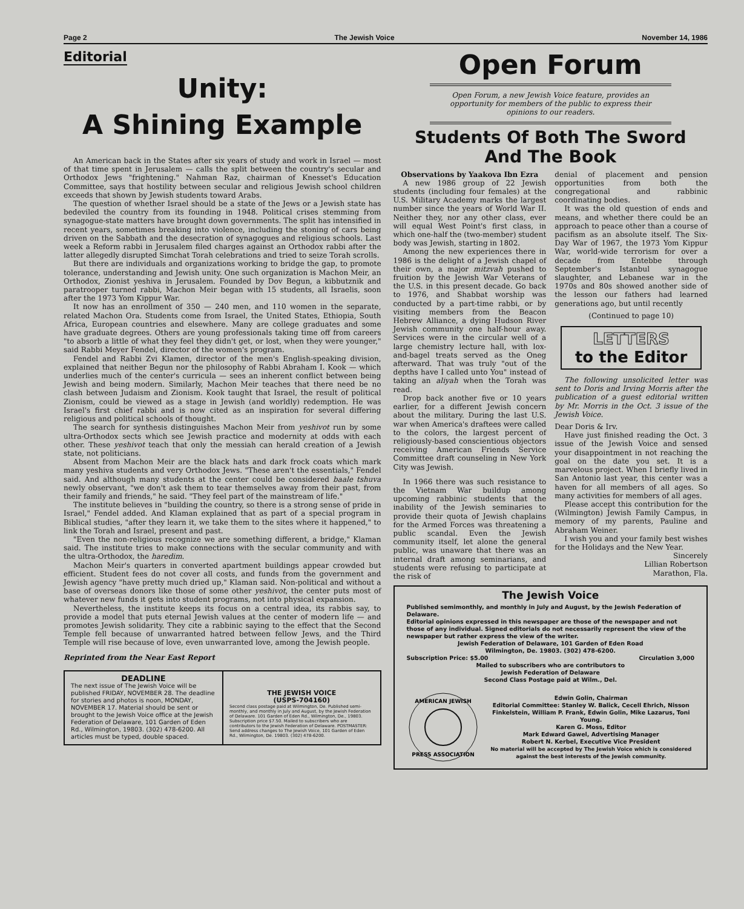Page 2 The Jewish Voice November 14, 1986
Editorial
Unity:
A Shining Example
An American back in the States after six years of study and work in Israel — most of that time spent in Jerusalem — calls the split between the country's secular and Orthodox Jews "frightening." Nahman Raz, chairman of Knesset's Education Committee, says that hostility between secular and religious Jewish school children exceeds that shown by Jewish students toward Arabs.
The question of whether Israel should be a state of the Jews or a Jewish state has bedeviled the country from its founding in 1948. Political crises stemming from synagogue-state matters have brought down governments. The split has intensified in recent years, sometimes breaking into violence, including the stoning of cars being driven on the Sabbath and the desecration of synagogues and religious schools. Last week a Reform rabbi in Jerusalem filed charges against an Orthodox rabbi after the latter allegedly disrupted Simchat Torah celebrations and tried to seize Torah scrolls.
But there are individuals and organizations working to bridge the gap, to promote tolerance, understanding and Jewish unity. One such organization is Machon Meir, an Orthodox, Zionist yeshiva in Jerusalem. Founded by Dov Begun, a kibbutznik and paratrooper turned rabbi, Machon Meir began with 15 students, all Israelis, soon after the 1973 Yom Kippur War.
It now has an enrollment of 350 — 240 men, and 110 women in the separate, related Machon Ora. Students come from Israel, the United States, Ethiopia, South Africa, European countries and elsewhere. Many are college graduates and some have graduate degrees. Others are young professionals taking time off from careers "to absorb a little of what they feel they didn't get, or lost, when they were younger," said Rabbi Meyer Fendel, director of the women's program.
Fendel and Rabbi Zvi Klamen, director of the men's English-speaking division, explained that neither Begun nor the philosophy of Rabbi Abraham I. Kook — which underlies much of the center's curricula — sees an inherent conflict between being Jewish and being modern. Similarly, Machon Meir teaches that there need be no clash between Judaism and Zionism. Kook taught that Israel, the result of political Zionism, could be viewed as a stage in Jewish (and worldly) redemption. He was Israel's first chief rabbi and is now cited as an inspiration for several differing religious and political schools of thought.
The search for synthesis distinguishes Machon Meir from yeshivot run by some ultra-Orthodox sects which see Jewish practice and modernity at odds with each other. These yeshivot teach that only the messiah can herald creation of a Jewish state, not politicians.
Absent from Machon Meir are the black hats and dark frock coats which mark many yeshiva students and very Orthodox Jews. "These aren't the essentials," Fendel said. And although many students at the center could be considered baale tshuva newly observant, "we don't ask them to tear themselves away from their past, from their family and friends," he said. "They feel part of the mainstream of life."
The institute believes in "building the country, so there is a strong sense of pride in Israel," Fendel added. And Klaman explained that as part of a special program in Biblical studies, "after they learn it, we take them to the sites where it happened," to link the Torah and Israel, present and past.
"Even the non-religious recognize we are something different, a bridge," Klaman said. The institute tries to make connections with the secular community and with the ultra-Orthodox, the haredim.
Machon Meir's quarters in converted apartment buildings appear crowded but efficient. Student fees do not cover all costs, and funds from the government and Jewish agency "have pretty much dried up," Klaman said. Non-political and without a base of overseas donors like those of some other yeshivot, the center puts most of whatever new funds it gets into student programs, not into physical expansion.
Nevertheless, the institute keeps its focus on a central idea, its rabbis say, to provide a model that puts eternal Jewish values at the center of modern life — and promotes Jewish solidarity. They cite a rabbinic saying to the effect that the Second Temple fell because of unwarranted hatred between fellow Jews, and the Third Temple will rise because of love, even unwarranted love, among the Jewish people.
Reprinted from the Near East Report
DEADLINE
The next issue of The Jewish Voice will be published FRIDAY, NOVEMBER 28. The deadline for stories and photos is noon, MONDAY, NOVEMBER 17. Material should be sent or brought to the Jewish Voice office at the Jewish Federation of Delaware, 101 Garden of Eden Rd., Wilmington, 19803. (302) 478-6200. All articles must be typed, double spaced.
THE JEWISH VOICE
(USPS-704160)
Second class postage paid at Wilmington, De. Published semi-monthly, and monthly in July and August, by the Jewish Federation of Delaware. 101 Garden of Eden Rd., Wilmington, De., 19803. Subscription price $7.50. Mailed to subscribers who are contributors to the Jewish Federation of Delaware. POSTMASTER: Send address changes to The Jewish Voice, 101 Garden of Eden Rd., Wilmington, De. 19803. (302) 478-6200.
Open Forum
Open Forum, a new Jewish Voice feature, provides an opportunity for members of the public to express their opinions to our readers.
Students Of Both The Sword And The Book
Observations by Yaakova Ibn Ezra
A new 1986 group of 22 Jewish students (including four females) at the U.S. Military Academy marks the largest number since the years of World War II. Neither they, nor any other class, ever will equal West Point's first class, in which one-half the (two-member) student body was Jewish, starting in 1802.
Among the new experiences there in 1986 is the delight of a Jewish chapel of their own, a major mitzvah pushed to fruition by the Jewish War Veterans of the U.S. in this present decade. Go back to 1976, and Shabbat worship was conducted by a part-time rabbi, or by visiting members from the Beacon Hebrew Alliance, a dying Hudson River Jewish community one half-hour away. Services were in the circular well of a large chemistry lecture hall, with lox-and-bagel treats served as the Oneg afterward. That was truly "out of the depths have I called unto You" instead of taking an aliyah when the Torah was read.
Drop back another five or 10 years earlier, for a different Jewish concern about the military. During the last U.S. war when America's draftees were called to the colors, the largest percent of religiously-based conscientious objectors receiving American Friends Service Committee draft counseling in New York City was Jewish.
In 1966 there was such resistance to the Vietnam War buildup among upcoming rabbinic students that the inability of the Jewish seminaries to provide their quota of Jewish chaplains for the Armed Forces was threatening a public scandal. Even the Jewish community itself, let alone the general public, was unaware that there was an internal draft among seminarians, and students were refusing to participate at the risk of
denial of placement and pension opportunities from both the congregational and rabbinic coordinating bodies.
It was the old question of ends and means, and whether there could be an approach to peace other than a course of pacifism as an absolute itself. The Six-Day War of 1967, the 1973 Yom Kippur War, world-wide terrorism for over a decade from Entebbe through September's Istanbul synagogue slaughter, and Lebanese war in the 1970s and 80s showed another side of the lesson our fathers had learned generations ago, but until recently
(Continued to page 10)
LETTERS
to the Editor
The following unsolicited letter was sent to Doris and Irving Morris after the publication of a guest editorial written by Mr. Morris in the Oct. 3 issue of the Jewish Voice.
Dear Doris & Irv.
Have just finished reading the Oct. 3 issue of the Jewish Voice and sensed your disappointment in not reaching the goal on the date you set. It is a marvelous project. When I briefly lived in San Antonio last year, this center was a haven for all members of all ages. So many activities for members of all ages.
Please accept this contribution for the (Wilmington) Jewish Family Campus, in memory of my parents, Pauline and Abraham Weiner.
I wish you and your family best wishes for the Holidays and the New Year.
Sincerely
Lillian Robertson
Marathon, Fla.
The Jewish Voice
Published semimonthly, and monthly in July and August, by the Jewish Federation of Delaware.
Editorial opinions expressed in this newspaper are those of the newspaper and not those of any individual. Signed editorials do not necessarily represent the view of the newspaper but rather express the view of the writer.
Jewish Federation of Delaware, 101 Garden of Eden Road
Wilmington, De. 19803. (302) 478-6200.
Subscription Price: $5.00 Circulation 3,000
Mailed to subscribers who are contributors to
Jewish Federation of Delaware
Second Class Postage paid at Wilm., Del.
AMERICAN JEWISH
PRESS ASSOCIATION
Edwin Golin, Chairman
Editorial Committee: Stanley W. Balick, Cecell Ehrich, Nisson Finkelstein, William P. Frank, Edwin Golin, Mike Lazarus, Toni Young.
Karen G. Moss, Editor
Mark Edward Gawel, Advertising Manager
Robert N. Kerbel, Executive Vice President
No material will be accepted by The Jewish Voice which is considered against the best interests of the Jewish community.